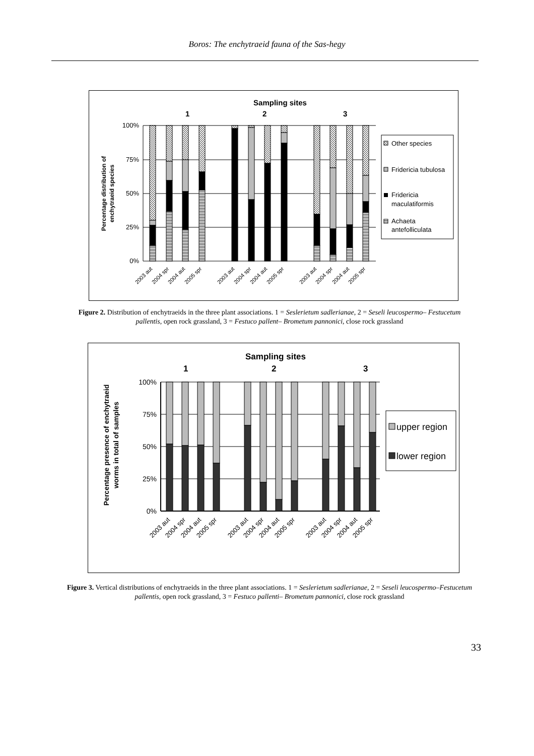Boros: The enchytraeid fauna of the Sas-hegy
Sampling sites
1
2
3
100%
75%
50%
25%
0%
Percentage distribution of
enchytraeid species
Other species
Fridericia tubulosa
Fridericia
maculatiformis
Achaeta
antefolliculata
2003 aut
2004 spr
2004 aut
2005 spr
2003 aut
2004 spr
2004 aut
2005 spr
2003 aut
2004 spr
2004 aut
2005 spr
Figure 2. Distribution of enchytraeids in the three plant associations. 1 = Seslerietum sadlerianae, 2 = Seseli leucospermo– Festucetum pallentis, open rock grassland, 3 = Festuco pallent– Brometum pannonici, close rock grassland
Sampling sites
1
2
3
100%
75%
50%
25%
0%
Percentage presence of enchytraeid
worms in total of samples
upper region
lower region
2003 aut
2004 spr
2004 aut
2005 spr
2003 aut
2004 spr
2004 aut
2005 spr
2003 aut
2004 spr
2004 aut
2005 spr
Figure 3. Vertical distributions of enchytraeids in the three plant associations. 1 = Seslerietum sadlerianae, 2 = Seseli leucospermo–Festucetum pallentis, open rock grassland, 3 = Festuco pallenti– Brometum pannonici, close rock grassland
33